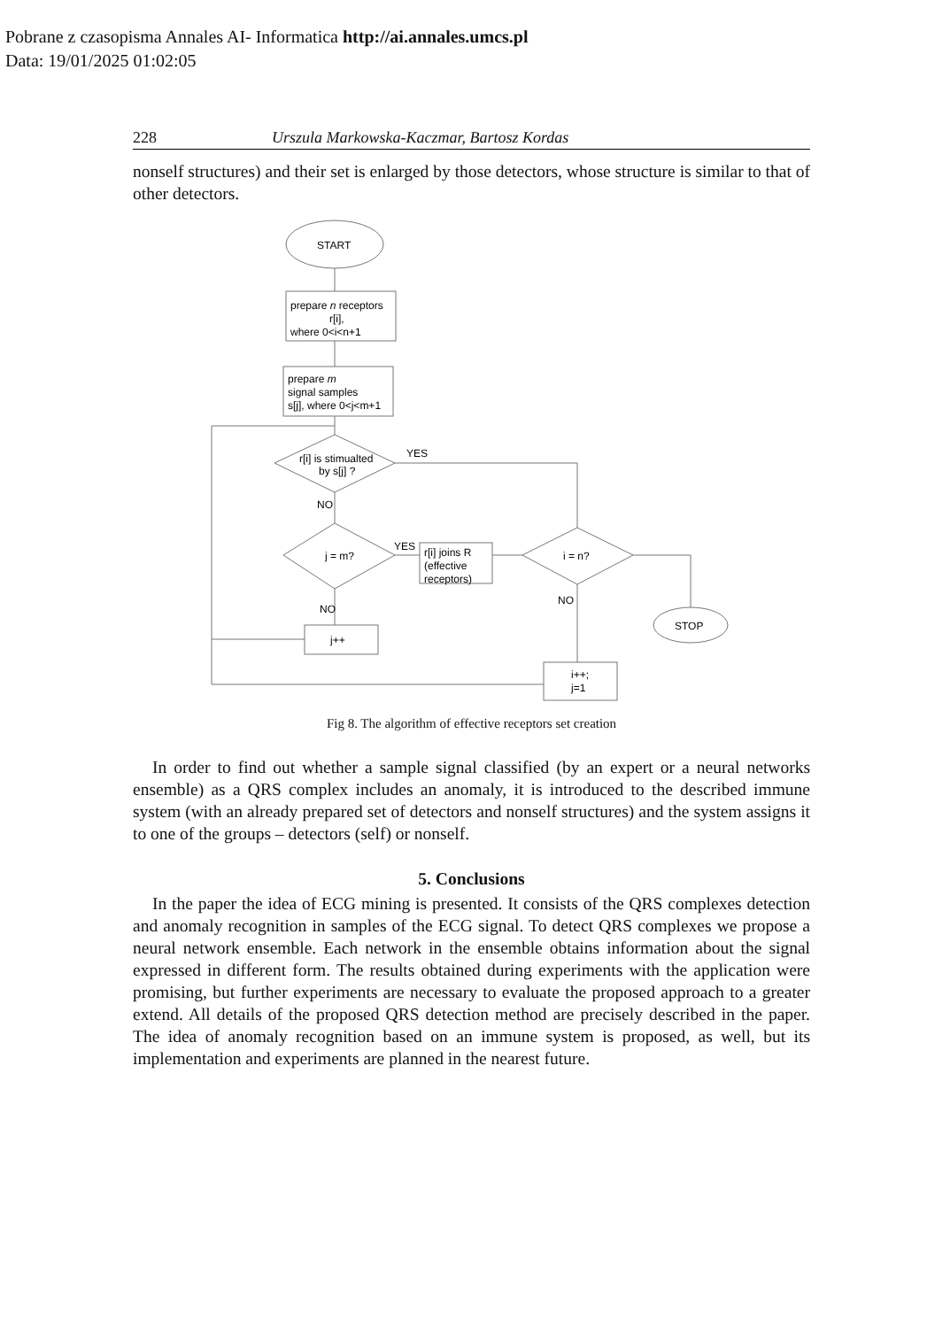Pobrane z czasopisma Annales AI- Informatica http://ai.annales.umcs.pl
Data: 19/01/2025 01:02:05
228 Urszula Markowska-Kaczmar, Bartosz Kordas
nonself structures) and their set is enlarged by those detectors, whose structure is similar to that of other detectors.
START
prepare n receptors
r[i],
where 0<i<n+1
prepare m
signal samples
s[j], where 0<j<m+1
r[i] is stimualted
by s[j] ?
YES
NO
j = m?
YES
r[i] joins R
(effective
receptors)
i = n?
NO
STOP
NO
j++
i++;
j=1
Fig 8. The algorithm of effective receptors set creation
In order to find out whether a sample signal classified (by an expert or a neural networks ensemble) as a QRS complex includes an anomaly, it is introduced to the described immune system (with an already prepared set of detectors and nonself structures) and the system assigns it to one of the groups – detectors (self) or nonself.
5. Conclusions
In the paper the idea of ECG mining is presented. It consists of the QRS complexes detection and anomaly recognition in samples of the ECG signal. To detect QRS complexes we propose a neural network ensemble. Each network in the ensemble obtains information about the signal expressed in different form. The results obtained during experiments with the application were promising, but further experiments are necessary to evaluate the proposed approach to a greater extend. All details of the proposed QRS detection method are precisely described in the paper. The idea of anomaly recognition based on an immune system is proposed, as well, but its implementation and experiments are planned in the nearest future.